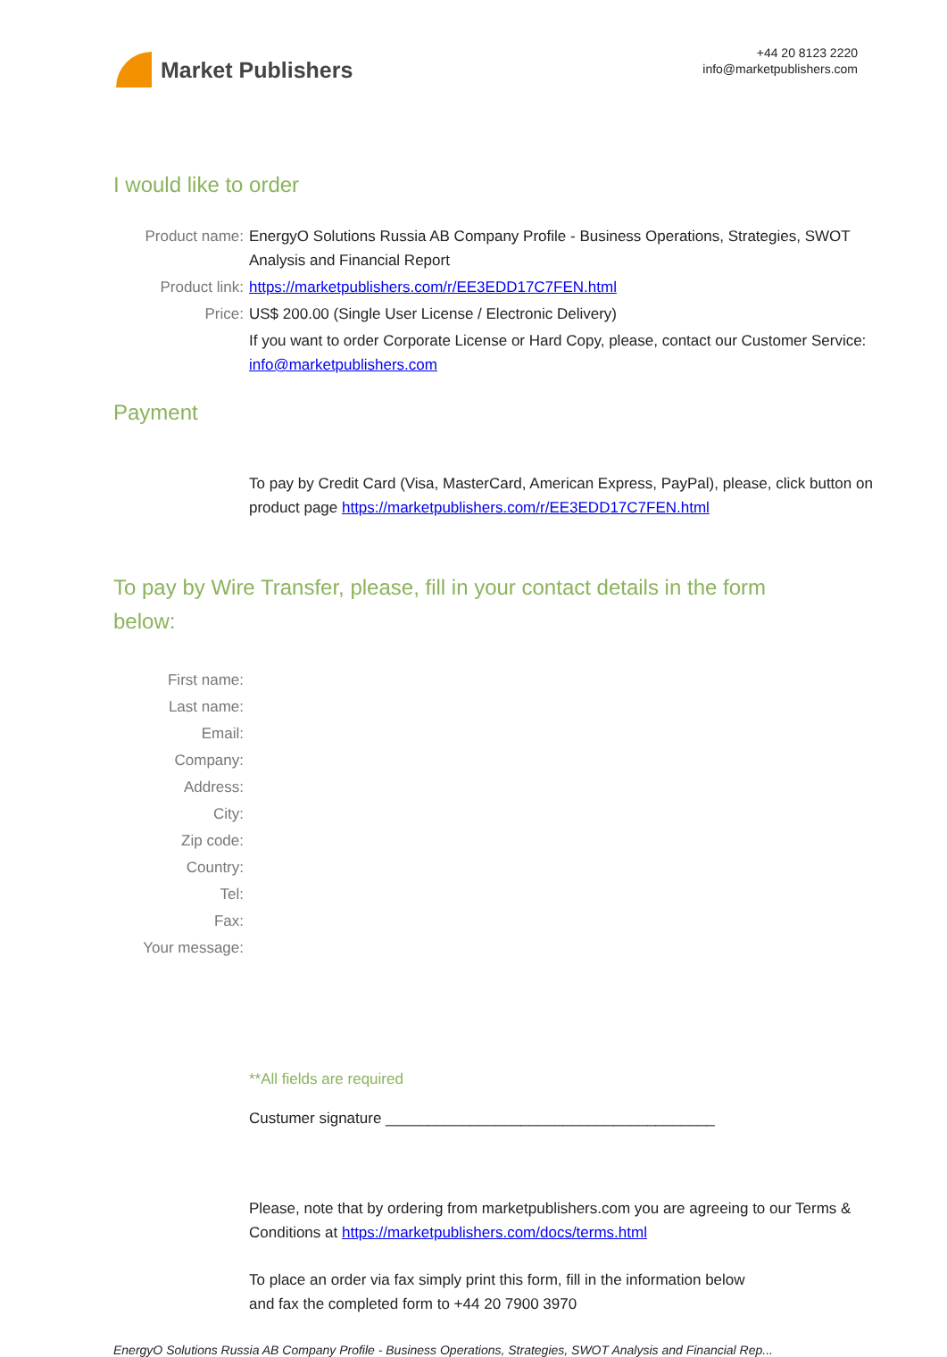Market Publishers
+44 20 8123 2220
info@marketpublishers.com
I would like to order
Product name: EnergyO Solutions Russia AB Company Profile - Business Operations, Strategies, SWOT Analysis and Financial Report
Product link: https://marketpublishers.com/r/EE3EDD17C7FEN.html
Price: US$ 200.00 (Single User License / Electronic Delivery)
If you want to order Corporate License or Hard Copy, please, contact our Customer Service:
info@marketpublishers.com
Payment
To pay by Credit Card (Visa, MasterCard, American Express, PayPal), please, click button on product page https://marketpublishers.com/r/EE3EDD17C7FEN.html
To pay by Wire Transfer, please, fill in your contact details in the form below:
First name:
Last name:
Email:
Company:
Address:
City:
Zip code:
Country:
Tel:
Fax:
Your message:
**All fields are required
Custumer signature _______________________________________
Please, note that by ordering from marketpublishers.com you are agreeing to our Terms & Conditions at https://marketpublishers.com/docs/terms.html
To place an order via fax simply print this form, fill in the information below
and fax the completed form to +44 20 7900 3970
EnergyO Solutions Russia AB Company Profile - Business Operations, Strategies, SWOT Analysis and Financial Rep...